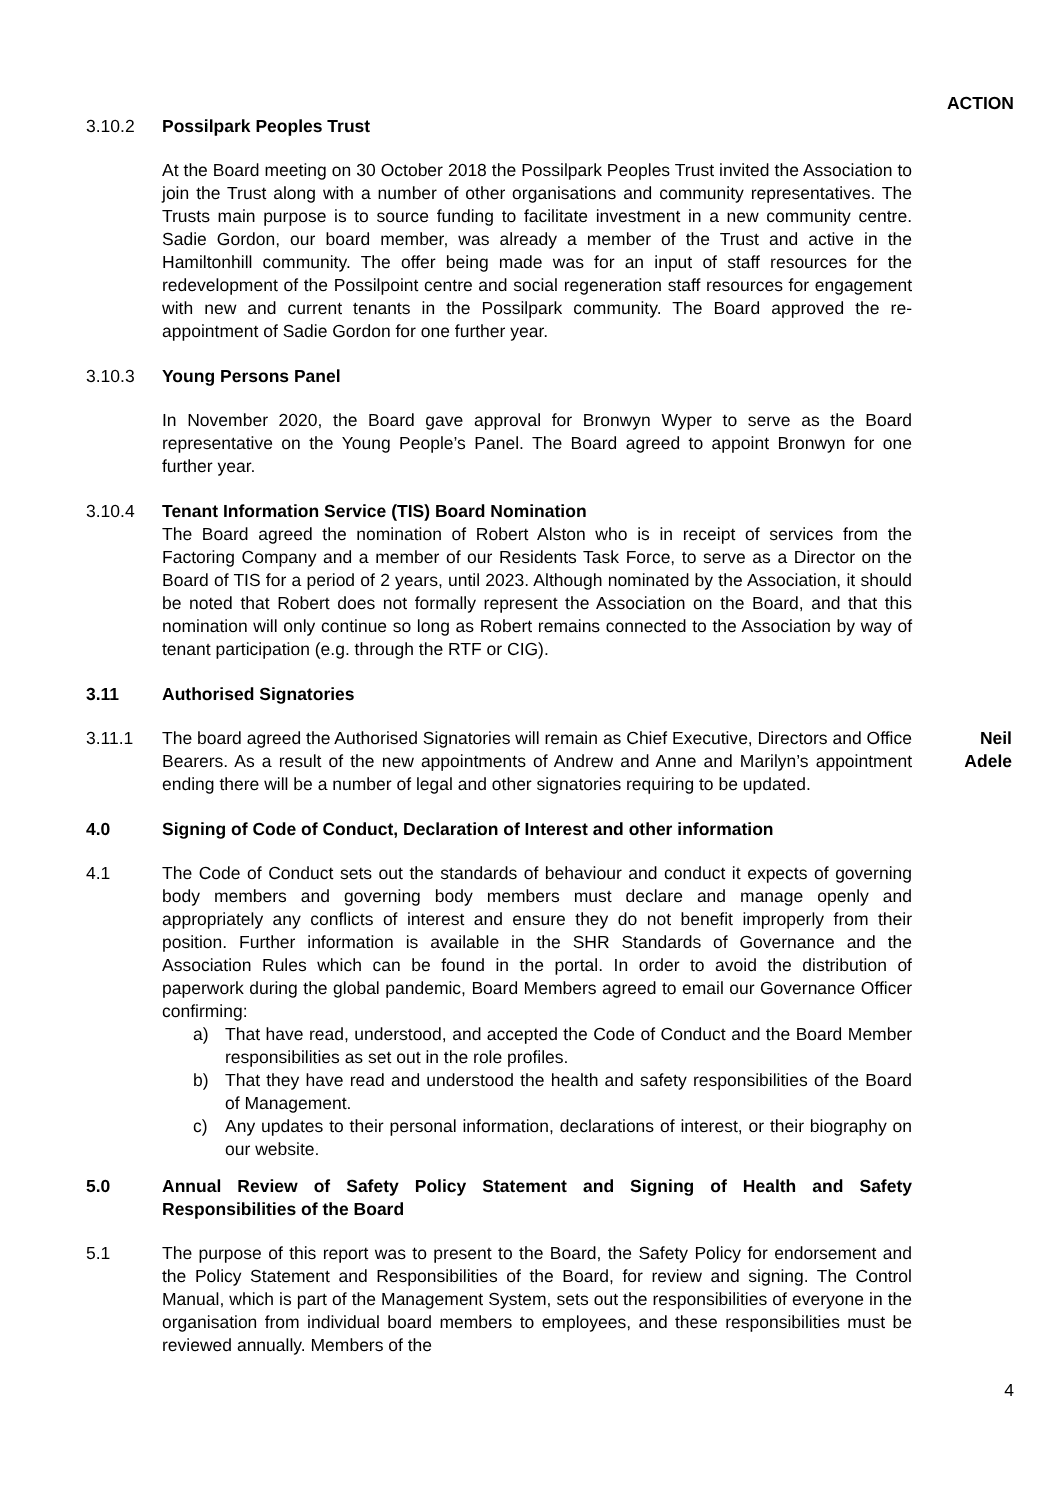ACTION
3.10.2 Possilpark Peoples Trust
At the Board meeting on 30 October 2018 the Possilpark Peoples Trust invited the Association to join the Trust along with a number of other organisations and community representatives. The Trusts main purpose is to source funding to facilitate investment in a new community centre. Sadie Gordon, our board member, was already a member of the Trust and active in the Hamiltonhill community. The offer being made was for an input of staff resources for the redevelopment of the Possilpoint centre and social regeneration staff resources for engagement with new and current tenants in the Possilpark community. The Board approved the re-appointment of Sadie Gordon for one further year.
3.10.3 Young Persons Panel
In November 2020, the Board gave approval for Bronwyn Wyper to serve as the Board representative on the Young People’s Panel. The Board agreed to appoint Bronwyn for one further year.
3.10.4 Tenant Information Service (TIS) Board Nomination
The Board agreed the nomination of Robert Alston who is in receipt of services from the Factoring Company and a member of our Residents Task Force, to serve as a Director on the Board of TIS for a period of 2 years, until 2023. Although nominated by the Association, it should be noted that Robert does not formally represent the Association on the Board, and that this nomination will only continue so long as Robert remains connected to the Association by way of tenant participation (e.g. through the RTF or CIG).
3.11 Authorised Signatories
3.11.1 The board agreed the Authorised Signatories will remain as Chief Executive, Directors and Office Bearers. As a result of the new appointments of Andrew and Anne and Marilyn’s appointment ending there will be a number of legal and other signatories requiring to be updated.
Neil
Adele
4.0 Signing of Code of Conduct, Declaration of Interest and other information
4.1 The Code of Conduct sets out the standards of behaviour and conduct it expects of governing body members and governing body members must declare and manage openly and appropriately any conflicts of interest and ensure they do not benefit improperly from their position. Further information is available in the SHR Standards of Governance and the Association Rules which can be found in the portal. In order to avoid the distribution of paperwork during the global pandemic, Board Members agreed to email our Governance Officer confirming:
a) That have read, understood, and accepted the Code of Conduct and the Board Member responsibilities as set out in the role profiles.
b) That they have read and understood the health and safety responsibilities of the Board of Management.
c) Any updates to their personal information, declarations of interest, or their biography on our website.
5.0 Annual Review of Safety Policy Statement and Signing of Health and Safety Responsibilities of the Board
5.1 The purpose of this report was to present to the Board, the Safety Policy for endorsement and the Policy Statement and Responsibilities of the Board, for review and signing. The Control Manual, which is part of the Management System, sets out the responsibilities of everyone in the organisation from individual board members to employees, and these responsibilities must be reviewed annually. Members of the
4